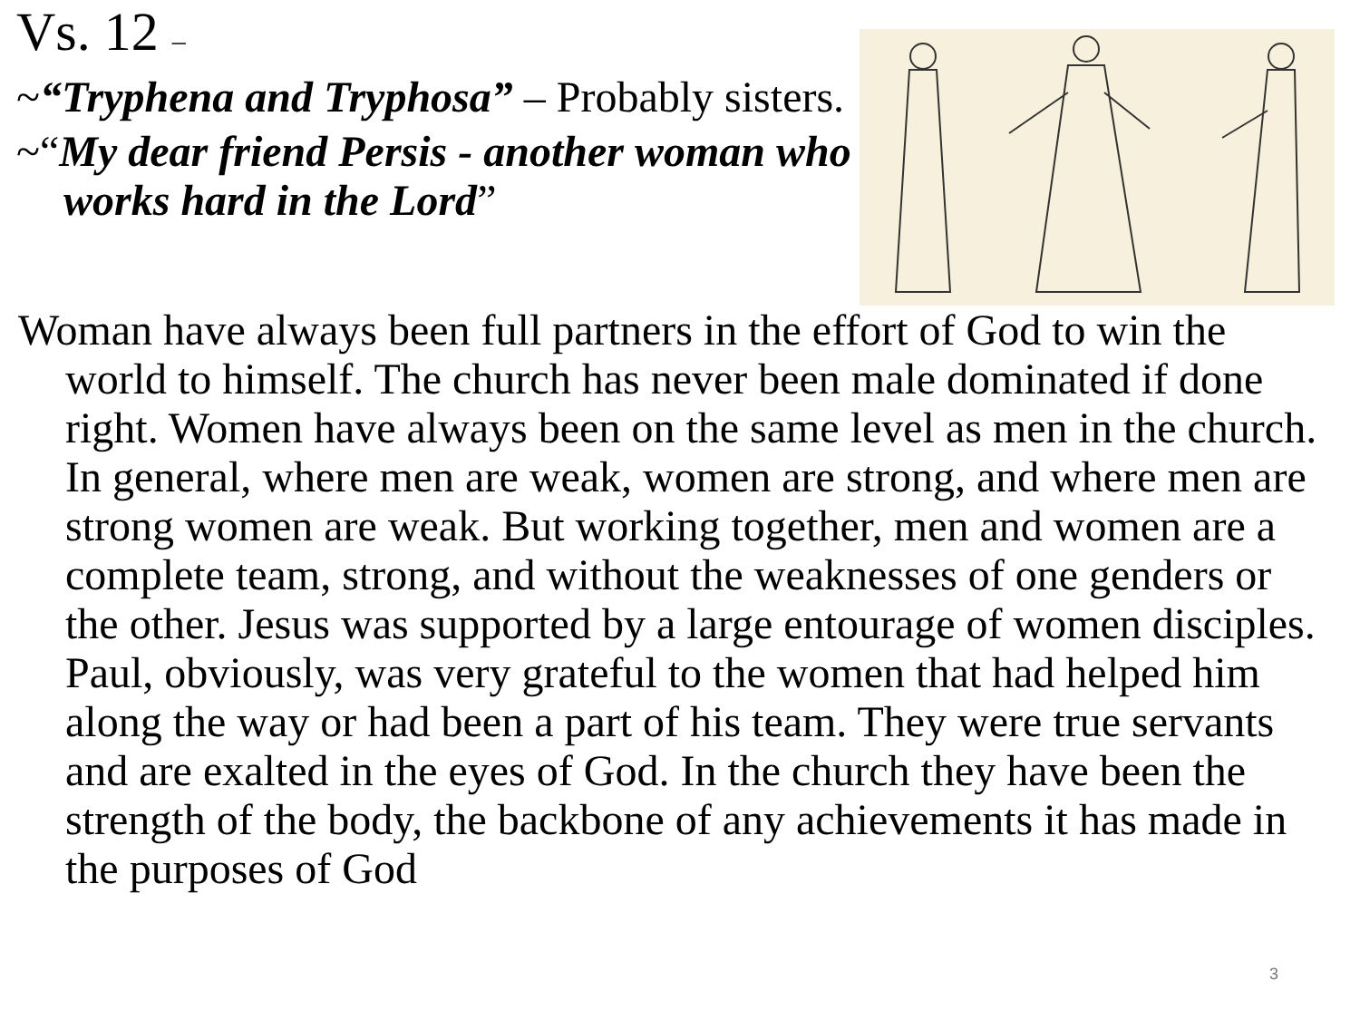Vs. 12 –
~“Tryphena and Tryphosa” – Probably sisters.
~“My dear friend Persis - another woman who works hard in the Lord”
Woman have always been full partners in the effort of God to win the world to himself. The church has never been male dominated if done right. Women have always been on the same level as men in the church. In general, where men are weak, women are strong, and where men are strong women are weak. But working together, men and women are a complete team, strong, and without the weaknesses of one genders or the other. Jesus was supported by a large entourage of women disciples. Paul, obviously, was very grateful to the women that had helped him along the way or had been a part of his team. They were true servants and are exalted in the eyes of God. In the church they have been the strength of the body, the backbone of any achievements it has made in the purposes of God
3